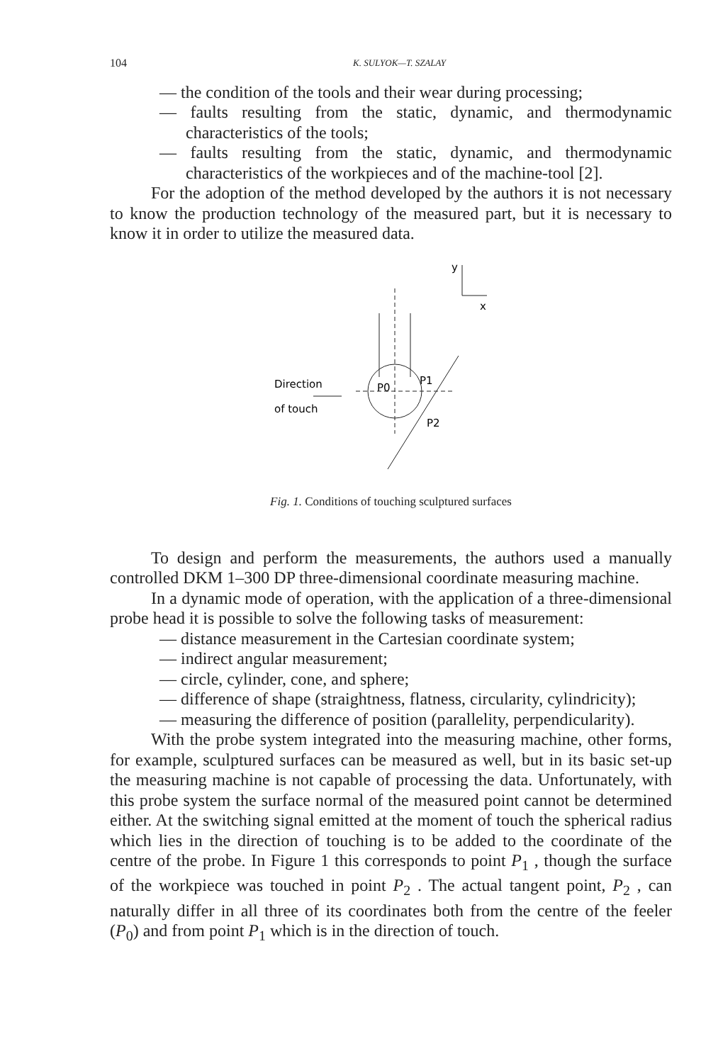104 K. SULYOK—T. SZALAY
— the condition of the tools and their wear during processing;
— faults resulting from the static, dynamic, and thermodynamic characteristics of the tools;
— faults resulting from the static, dynamic, and thermodynamic characteristics of the workpieces and of the machine-tool [2].
For the adoption of the method developed by the authors it is not necessary to know the production technology of the measured part, but it is necessary to know it in order to utilize the measured data.
y
x
Direction
of touch
P0
P1
P2
Fig. 1. Conditions of touching sculptured surfaces
To design and perform the measurements, the authors used a manually controlled DKM 1–300 DP three-dimensional coordinate measuring machine.
In a dynamic mode of operation, with the application of a three-dimensional probe head it is possible to solve the following tasks of measurement:
— distance measurement in the Cartesian coordinate system;
— indirect angular measurement;
— circle, cylinder, cone, and sphere;
— difference of shape (straightness, flatness, circularity, cylindricity);
— measuring the difference of position (parallelity, perpendicularity).
With the probe system integrated into the measuring machine, other forms, for example, sculptured surfaces can be measured as well, but in its basic set-up the measuring machine is not capable of processing the data. Unfortunately, with this probe system the surface normal of the measured point cannot be determined either. At the switching signal emitted at the moment of touch the spherical radius which lies in the direction of touching is to be added to the coordinate of the centre of the probe. In Figure 1 this corresponds to point P<sub>1</sub> , though the surface of the workpiece was touched in point P<sub>2</sub> . The actual tangent point, P<sub>2</sub> , can naturally differ in all three of its coordinates both from the centre of the feeler (P<sub>0</sub>) and from point P<sub>1</sub> which is in the direction of touch.